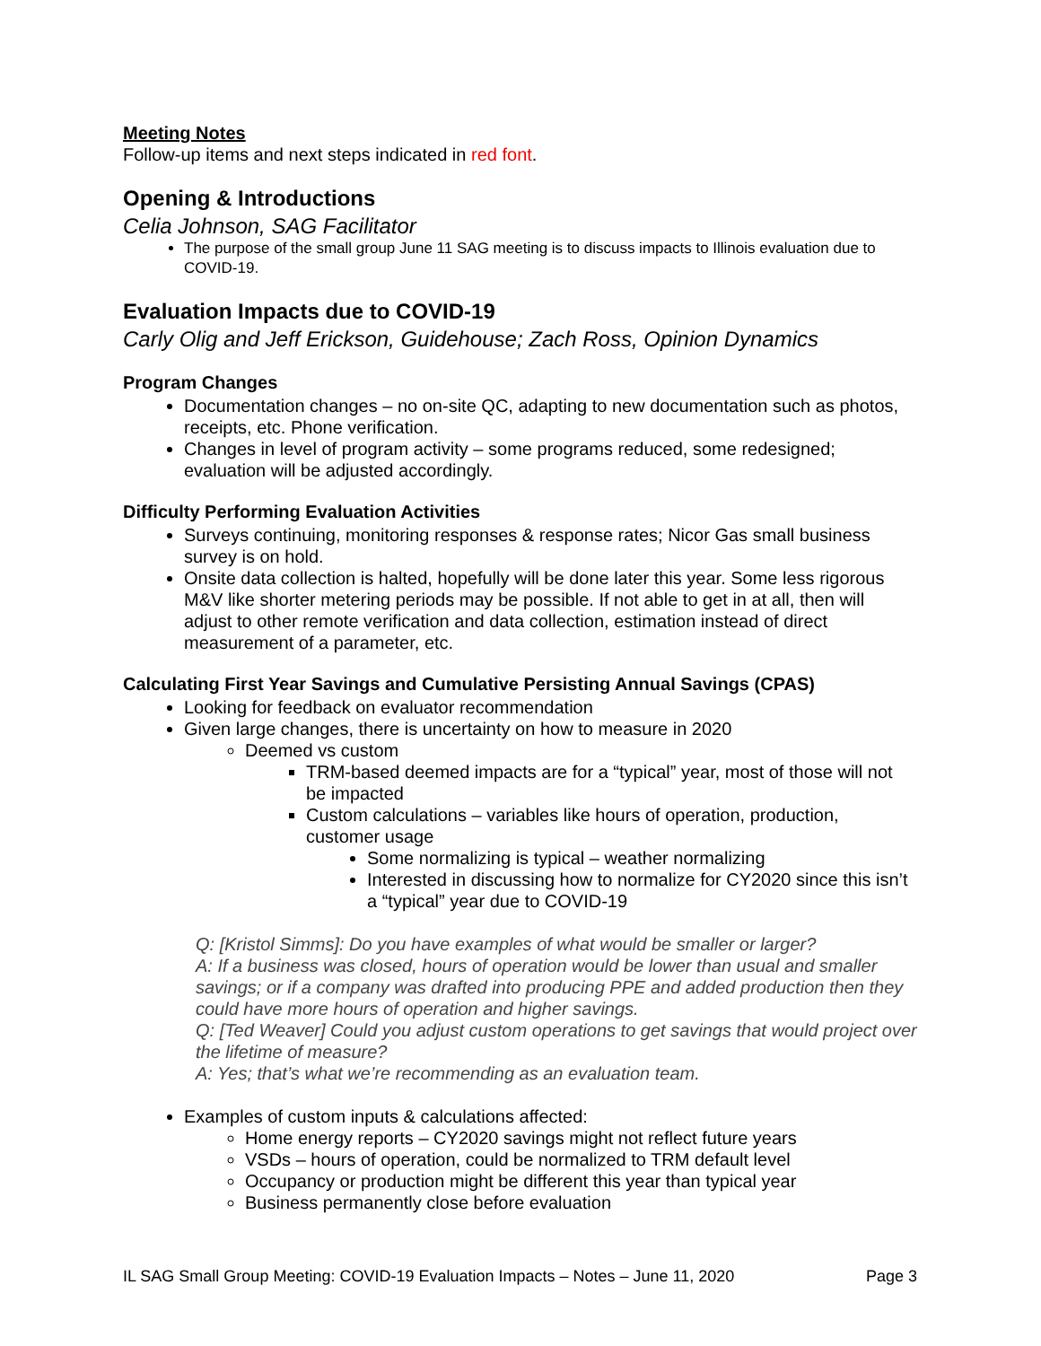Meeting Notes
Follow-up items and next steps indicated in red font.
Opening & Introductions
Celia Johnson, SAG Facilitator
The purpose of the small group June 11 SAG meeting is to discuss impacts to Illinois evaluation due to COVID-19.
Evaluation Impacts due to COVID-19
Carly Olig and Jeff Erickson, Guidehouse; Zach Ross, Opinion Dynamics
Program Changes
Documentation changes – no on-site QC, adapting to new documentation such as photos, receipts, etc. Phone verification.
Changes in level of program activity – some programs reduced, some redesigned; evaluation will be adjusted accordingly.
Difficulty Performing Evaluation Activities
Surveys continuing, monitoring responses & response rates; Nicor Gas small business survey is on hold.
Onsite data collection is halted, hopefully will be done later this year. Some less rigorous M&V like shorter metering periods may be possible. If not able to get in at all, then will adjust to other remote verification and data collection, estimation instead of direct measurement of a parameter, etc.
Calculating First Year Savings and Cumulative Persisting Annual Savings (CPAS)
Looking for feedback on evaluator recommendation
Given large changes, there is uncertainty on how to measure in 2020
Deemed vs custom
TRM-based deemed impacts are for a “typical” year, most of those will not be impacted
Custom calculations – variables like hours of operation, production, customer usage
Some normalizing is typical – weather normalizing
Interested in discussing how to normalize for CY2020 since this isn’t a “typical” year due to COVID-19
Q: [Kristol Simms]: Do you have examples of what would be smaller or larger?
A: If a business was closed, hours of operation would be lower than usual and smaller savings; or if a company was drafted into producing PPE and added production then they could have more hours of operation and higher savings.
Q: [Ted Weaver] Could you adjust custom operations to get savings that would project over the lifetime of measure?
A: Yes; that’s what we’re recommending as an evaluation team.
Examples of custom inputs & calculations affected:
Home energy reports – CY2020 savings might not reflect future years
VSDs – hours of operation, could be normalized to TRM default level
Occupancy or production might be different this year than typical year
Business permanently close before evaluation
IL SAG Small Group Meeting: COVID-19 Evaluation Impacts – Notes – June 11, 2020 Page 3